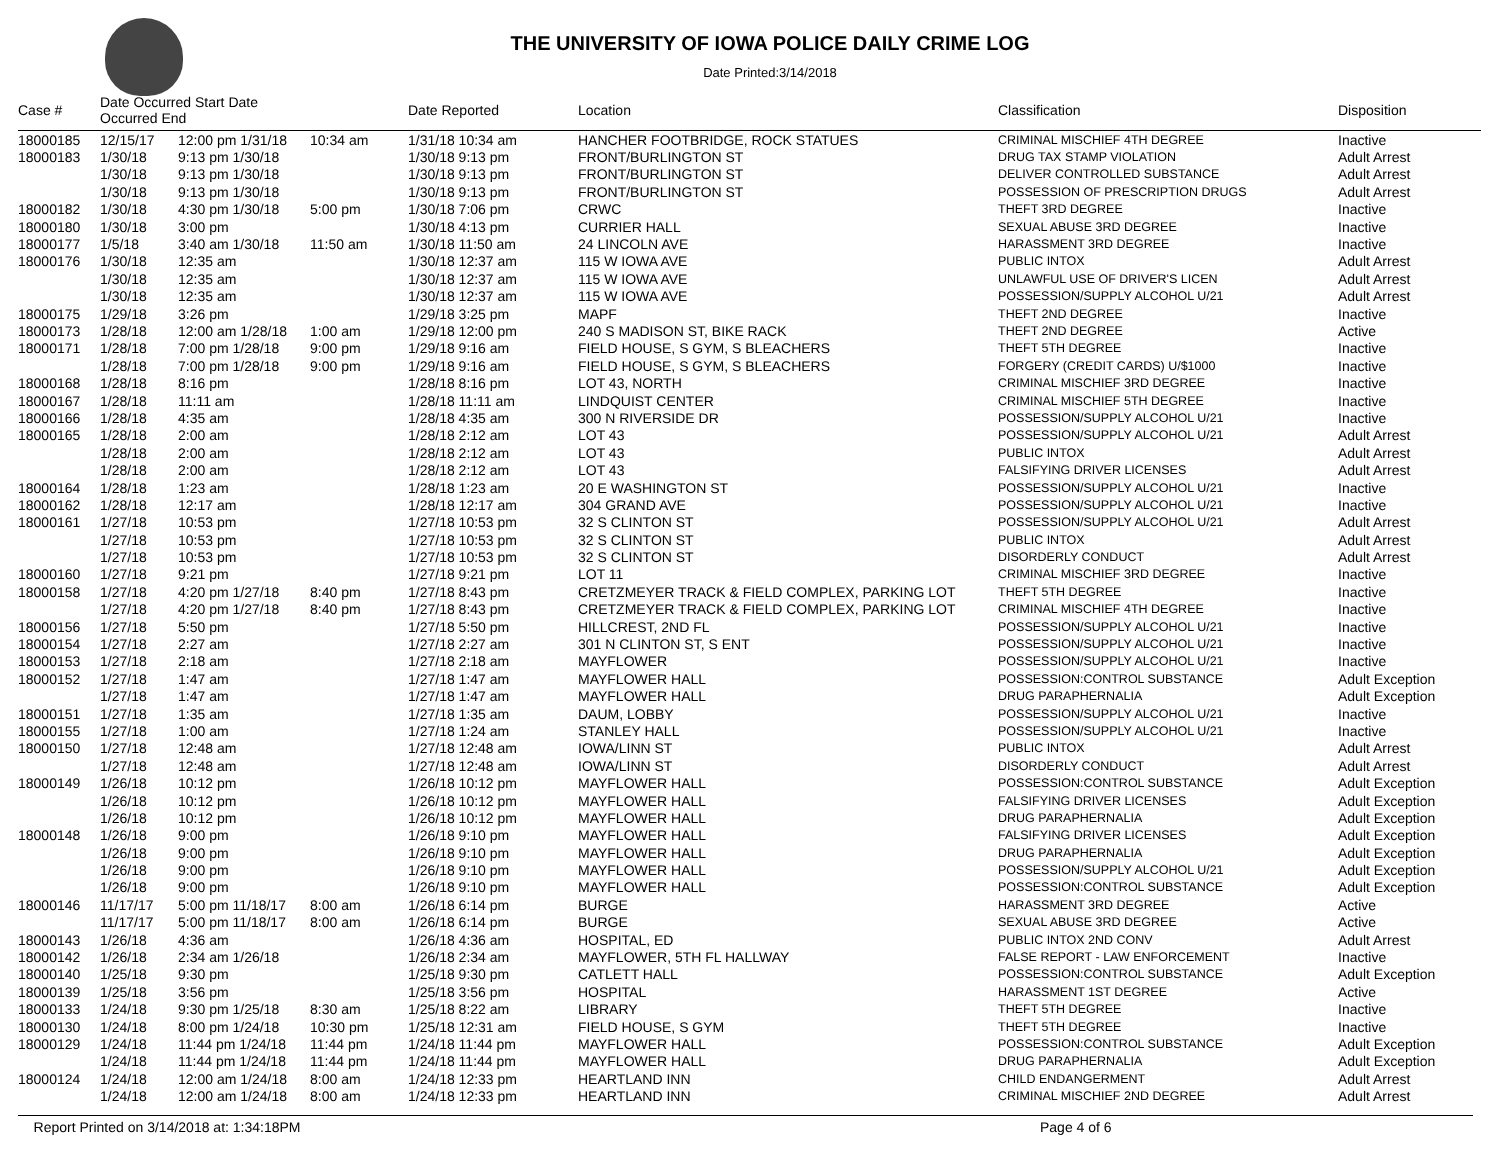THE UNIVERSITY OF IOWA POLICE DAILY CRIME LOG
Date Printed:3/14/2018
| Case # | Date Occurred Start Date Occurred End | | | Date Reported | Location | Classification | Disposition |
| --- | --- | --- | --- | --- | --- | --- | --- |
| 18000185 | 12/15/17 | 12:00 pm 1/31/18 | 10:34 am | 1/31/18 10:34 am | HANCHER FOOTBRIDGE, ROCK STATUES | CRIMINAL MISCHIEF 4TH DEGREE | Inactive |
| 18000183 | 1/30/18 | 9:13 pm 1/30/18 | | 1/30/18 9:13 pm | FRONT/BURLINGTON ST | DRUG TAX STAMP VIOLATION | Adult Arrest |
| | 1/30/18 | 9:13 pm 1/30/18 | | 1/30/18 9:13 pm | FRONT/BURLINGTON ST | DELIVER CONTROLLED SUBSTANCE | Adult Arrest |
| | 1/30/18 | 9:13 pm 1/30/18 | | 1/30/18 9:13 pm | FRONT/BURLINGTON ST | POSSESSION OF PRESCRIPTION DRUGS | Adult Arrest |
| 18000182 | 1/30/18 | 4:30 pm 1/30/18 | 5:00 pm | 1/30/18 7:06 pm | CRWC | THEFT 3RD DEGREE | Inactive |
| 18000180 | 1/30/18 | 3:00 pm | | 1/30/18 4:13 pm | CURRIER HALL | SEXUAL ABUSE 3RD DEGREE | Inactive |
| 18000177 | 1/5/18 | 3:40 am 1/30/18 | 11:50 am | 1/30/18 11:50 am | 24 LINCOLN AVE | HARASSMENT 3RD DEGREE | Inactive |
| 18000176 | 1/30/18 | 12:35 am | | 1/30/18 12:37 am | 115 W IOWA AVE | PUBLIC INTOX | Adult Arrest |
| | 1/30/18 | 12:35 am | | 1/30/18 12:37 am | 115 W IOWA AVE | UNLAWFUL USE OF DRIVER'S LICEN | Adult Arrest |
| | 1/30/18 | 12:35 am | | 1/30/18 12:37 am | 115 W IOWA AVE | POSSESSION/SUPPLY ALCOHOL U/21 | Adult Arrest |
| 18000175 | 1/29/18 | 3:26 pm | | 1/29/18 3:25 pm | MAPF | THEFT 2ND DEGREE | Inactive |
| 18000173 | 1/28/18 | 12:00 am 1/28/18 | 1:00 am | 1/29/18 12:00 pm | 240 S MADISON ST, BIKE RACK | THEFT 2ND DEGREE | Active |
| 18000171 | 1/28/18 | 7:00 pm 1/28/18 | 9:00 pm | 1/29/18 9:16 am | FIELD HOUSE, S GYM, S BLEACHERS | THEFT 5TH DEGREE | Inactive |
| | 1/28/18 | 7:00 pm 1/28/18 | 9:00 pm | 1/29/18 9:16 am | FIELD HOUSE, S GYM, S BLEACHERS | FORGERY (CREDIT CARDS) U/$1000 | Inactive |
| 18000168 | 1/28/18 | 8:16 pm | | 1/28/18 8:16 pm | LOT 43, NORTH | CRIMINAL MISCHIEF 3RD DEGREE | Inactive |
| 18000167 | 1/28/18 | 11:11 am | | 1/28/18 11:11 am | LINDQUIST CENTER | CRIMINAL MISCHIEF 5TH DEGREE | Inactive |
| 18000166 | 1/28/18 | 4:35 am | | 1/28/18 4:35 am | 300 N RIVERSIDE DR | POSSESSION/SUPPLY ALCOHOL U/21 | Inactive |
| 18000165 | 1/28/18 | 2:00 am | | 1/28/18 2:12 am | LOT 43 | POSSESSION/SUPPLY ALCOHOL U/21 | Adult Arrest |
| | 1/28/18 | 2:00 am | | 1/28/18 2:12 am | LOT 43 | PUBLIC INTOX | Adult Arrest |
| | 1/28/18 | 2:00 am | | 1/28/18 2:12 am | LOT 43 | FALSIFYING DRIVER LICENSES | Adult Arrest |
| 18000164 | 1/28/18 | 1:23 am | | 1/28/18 1:23 am | 20 E WASHINGTON ST | POSSESSION/SUPPLY ALCOHOL U/21 | Inactive |
| 18000162 | 1/28/18 | 12:17 am | | 1/28/18 12:17 am | 304 GRAND AVE | POSSESSION/SUPPLY ALCOHOL U/21 | Inactive |
| 18000161 | 1/27/18 | 10:53 pm | | 1/27/18 10:53 pm | 32 S CLINTON ST | POSSESSION/SUPPLY ALCOHOL U/21 | Adult Arrest |
| | 1/27/18 | 10:53 pm | | 1/27/18 10:53 pm | 32 S CLINTON ST | PUBLIC INTOX | Adult Arrest |
| | 1/27/18 | 10:53 pm | | 1/27/18 10:53 pm | 32 S CLINTON ST | DISORDERLY CONDUCT | Adult Arrest |
| 18000160 | 1/27/18 | 9:21 pm | | 1/27/18 9:21 pm | LOT 11 | CRIMINAL MISCHIEF 3RD DEGREE | Inactive |
| 18000158 | 1/27/18 | 4:20 pm 1/27/18 | 8:40 pm | 1/27/18 8:43 pm | CRETZMEYER TRACK & FIELD COMPLEX, PARKING LOT | THEFT 5TH DEGREE | Inactive |
| | 1/27/18 | 4:20 pm 1/27/18 | 8:40 pm | 1/27/18 8:43 pm | CRETZMEYER TRACK & FIELD COMPLEX, PARKING LOT | CRIMINAL MISCHIEF 4TH DEGREE | Inactive |
| 18000156 | 1/27/18 | 5:50 pm | | 1/27/18 5:50 pm | HILLCREST, 2ND FL | POSSESSION/SUPPLY ALCOHOL U/21 | Inactive |
| 18000154 | 1/27/18 | 2:27 am | | 1/27/18 2:27 am | 301 N CLINTON ST, S ENT | POSSESSION/SUPPLY ALCOHOL U/21 | Inactive |
| 18000153 | 1/27/18 | 2:18 am | | 1/27/18 2:18 am | MAYFLOWER | POSSESSION/SUPPLY ALCOHOL U/21 | Inactive |
| 18000152 | 1/27/18 | 1:47 am | | 1/27/18 1:47 am | MAYFLOWER HALL | POSSESSION:CONTROL SUBSTANCE | Adult Exception |
| | 1/27/18 | 1:47 am | | 1/27/18 1:47 am | MAYFLOWER HALL | DRUG PARAPHERNALIA | Adult Exception |
| 18000151 | 1/27/18 | 1:35 am | | 1/27/18 1:35 am | DAUM, LOBBY | POSSESSION/SUPPLY ALCOHOL U/21 | Inactive |
| 18000155 | 1/27/18 | 1:00 am | | 1/27/18 1:24 am | STANLEY HALL | POSSESSION/SUPPLY ALCOHOL U/21 | Inactive |
| 18000150 | 1/27/18 | 12:48 am | | 1/27/18 12:48 am | IOWA/LINN ST | PUBLIC INTOX | Adult Arrest |
| | 1/27/18 | 12:48 am | | 1/27/18 12:48 am | IOWA/LINN ST | DISORDERLY CONDUCT | Adult Arrest |
| 18000149 | 1/26/18 | 10:12 pm | | 1/26/18 10:12 pm | MAYFLOWER HALL | POSSESSION:CONTROL SUBSTANCE | Adult Exception |
| | 1/26/18 | 10:12 pm | | 1/26/18 10:12 pm | MAYFLOWER HALL | FALSIFYING DRIVER LICENSES | Adult Exception |
| | 1/26/18 | 10:12 pm | | 1/26/18 10:12 pm | MAYFLOWER HALL | DRUG PARAPHERNALIA | Adult Exception |
| 18000148 | 1/26/18 | 9:00 pm | | 1/26/18 9:10 pm | MAYFLOWER HALL | FALSIFYING DRIVER LICENSES | Adult Exception |
| | 1/26/18 | 9:00 pm | | 1/26/18 9:10 pm | MAYFLOWER HALL | DRUG PARAPHERNALIA | Adult Exception |
| | 1/26/18 | 9:00 pm | | 1/26/18 9:10 pm | MAYFLOWER HALL | POSSESSION/SUPPLY ALCOHOL U/21 | Adult Exception |
| | 1/26/18 | 9:00 pm | | 1/26/18 9:10 pm | MAYFLOWER HALL | POSSESSION:CONTROL SUBSTANCE | Adult Exception |
| 18000146 | 11/17/17 | 5:00 pm 11/18/17 | 8:00 am | 1/26/18 6:14 pm | BURGE | HARASSMENT 3RD DEGREE | Active |
| | 11/17/17 | 5:00 pm 11/18/17 | 8:00 am | 1/26/18 6:14 pm | BURGE | SEXUAL ABUSE 3RD DEGREE | Active |
| 18000143 | 1/26/18 | 4:36 am | | 1/26/18 4:36 am | HOSPITAL, ED | PUBLIC INTOX 2ND CONV | Adult Arrest |
| 18000142 | 1/26/18 | 2:34 am 1/26/18 | | 1/26/18 2:34 am | MAYFLOWER, 5TH FL HALLWAY | FALSE REPORT - LAW ENFORCEMENT | Inactive |
| 18000140 | 1/25/18 | 9:30 pm | | 1/25/18 9:30 pm | CATLETT HALL | POSSESSION:CONTROL SUBSTANCE | Adult Exception |
| 18000139 | 1/25/18 | 3:56 pm | | 1/25/18 3:56 pm | HOSPITAL | HARASSMENT 1ST DEGREE | Active |
| 18000133 | 1/24/18 | 9:30 pm 1/25/18 | 8:30 am | 1/25/18 8:22 am | LIBRARY | THEFT 5TH DEGREE | Inactive |
| 18000130 | 1/24/18 | 8:00 pm 1/24/18 | 10:30 pm | 1/25/18 12:31 am | FIELD HOUSE, S GYM | THEFT 5TH DEGREE | Inactive |
| 18000129 | 1/24/18 | 11:44 pm 1/24/18 | 11:44 pm | 1/24/18 11:44 pm | MAYFLOWER HALL | POSSESSION:CONTROL SUBSTANCE | Adult Exception |
| | 1/24/18 | 11:44 pm 1/24/18 | 11:44 pm | 1/24/18 11:44 pm | MAYFLOWER HALL | DRUG PARAPHERNALIA | Adult Exception |
| 18000124 | 1/24/18 | 12:00 am 1/24/18 | 8:00 am | 1/24/18 12:33 pm | HEARTLAND INN | CHILD ENDANGERMENT | Adult Arrest |
| | 1/24/18 | 12:00 am 1/24/18 | 8:00 am | 1/24/18 12:33 pm | HEARTLAND INN | CRIMINAL MISCHIEF 2ND DEGREE | Adult Arrest |
Report Printed on 3/14/2018 at: 1:34:18PM Page 4 of 6